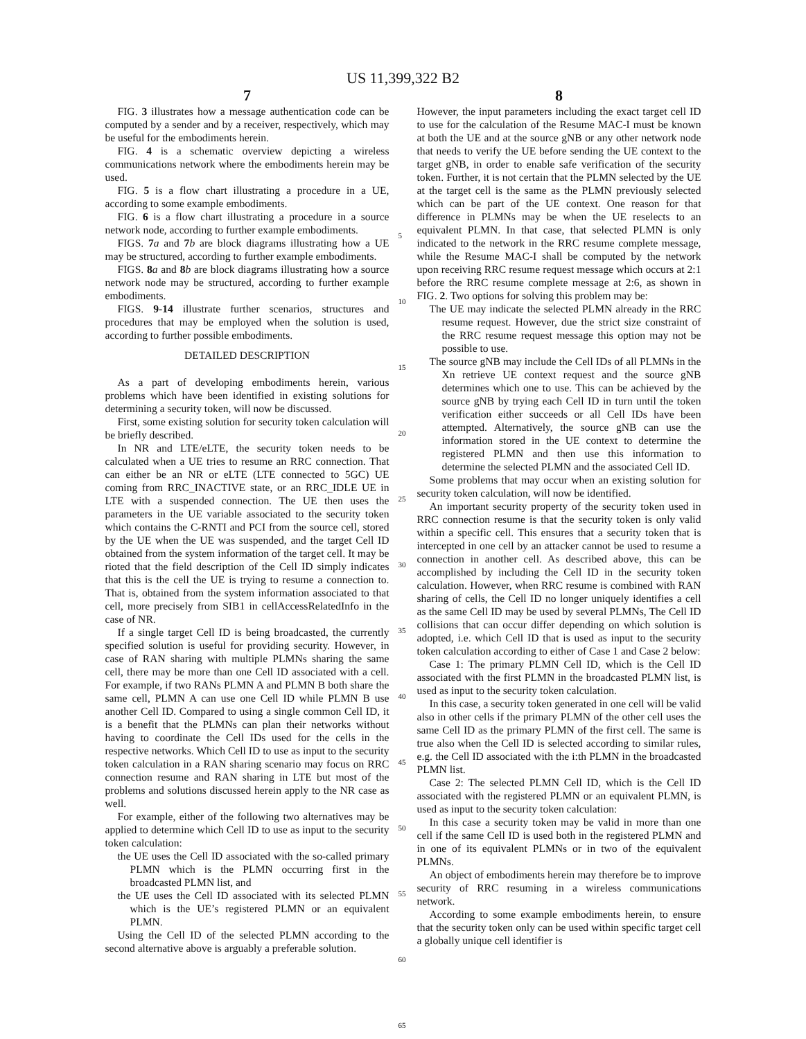US 11,399,322 B2
7
FIG. 3 illustrates how a message authentication code can be computed by a sender and by a receiver, respectively, which may be useful for the embodiments herein.
FIG. 4 is a schematic overview depicting a wireless communications network where the embodiments herein may be used.
FIG. 5 is a flow chart illustrating a procedure in a UE, according to some example embodiments.
FIG. 6 is a flow chart illustrating a procedure in a source network node, according to further example embodiments.
FIGS. 7 a and 7 b are block diagrams illustrating how a UE may be structured, according to further example embodiments.
FIGS. 8 a and 8 b are block diagrams illustrating how a source network node may be structured, according to further example embodiments.
FIGS. 9-14 illustrate further scenarios, structures and procedures that may be employed when the solution is used, according to further possible embodiments.
DETAILED DESCRIPTION
As a part of developing embodiments herein, various problems which have been identified in existing solutions for determining a security token, will now be discussed.
First, some existing solution for security token calculation will be briefly described.
In NR and LTE/eLTE, the security token needs to be calculated when a UE tries to resume an RRC connection. That can either be an NR or eLTE (LTE connected to 5GC) UE coming from RRC_INACTIVE state, or an RRC_IDLE UE in LTE with a suspended connection. The UE then uses the parameters in the UE variable associated to the security token which contains the C-RNTI and PCI from the source cell, stored by the UE when the UE was suspended, and the target Cell ID obtained from the system information of the target cell. It may be rioted that the field description of the Cell ID simply indicates that this is the cell the UE is trying to resume a connection to. That is, obtained from the system information associated to that cell, more precisely from SIB1 in cellAccessRelatedInfo in the case of NR.
If a single target Cell ID is being broadcasted, the currently specified solution is useful for providing security. However, in case of RAN sharing with multiple PLMNs sharing the same cell, there may be more than one Cell ID associated with a cell. For example, if two RANs PLMN A and PLMN B both share the same cell, PLMN A can use one Cell ID while PLMN B use another Cell ID. Compared to using a single common Cell ID, it is a benefit that the PLMNs can plan their networks without having to coordinate the Cell IDs used for the cells in the respective networks. Which Cell ID to use as input to the security token calculation in a RAN sharing scenario may focus on RRC connection resume and RAN sharing in LTE but most of the problems and solutions discussed herein apply to the NR case as well.
For example, either of the following two alternatives may be applied to determine which Cell ID to use as input to the security token calculation:
the UE uses the Cell ID associated with the so-called primary PLMN which is the PLMN occurring first in the broadcasted PLMN list, and
the UE uses the Cell ID associated with its selected PLMN which is the UE’s registered PLMN or an equivalent PLMN.
Using the Cell ID of the selected PLMN according to the second alternative above is arguably a preferable solution.
8
However, the input parameters including the exact target cell ID to use for the calculation of the Resume MAC-I must be known at both the UE and at the source gNB or any other network node that needs to verify the UE before sending the UE context to the target gNB, in order to enable safe verification of the security token. Further, it is not certain that the PLMN selected by the UE at the target cell is the same as the PLMN previously selected which can be part of the UE context. One reason for that difference in PLMNs may be when the UE reselects to an equivalent PLMN. In that case, that selected PLMN is only indicated to the network in the RRC resume complete message, while the Resume MAC-I shall be computed by the network upon receiving RRC resume request message which occurs at 2:1 before the RRC resume complete message at 2:6, as shown in FIG. 2. Two options for solving this problem may be:
The UE may indicate the selected PLMN already in the RRC resume request. However, due the strict size constraint of the RRC resume request message this option may not be possible to use.
The source gNB may include the Cell IDs of all PLMNs in the Xn retrieve UE context request and the source gNB determines which one to use. This can be achieved by the source gNB by trying each Cell ID in turn until the token verification either succeeds or all Cell IDs have been attempted. Alternatively, the source gNB can use the information stored in the UE context to determine the registered PLMN and then use this information to determine the selected PLMN and the associated Cell ID.
Some problems that may occur when an existing solution for security token calculation, will now be identified.
An important security property of the security token used in RRC connection resume is that the security token is only valid within a specific cell. This ensures that a security token that is intercepted in one cell by an attacker cannot be used to resume a connection in another cell. As described above, this can be accomplished by including the Cell ID in the security token calculation. However, when RRC resume is combined with RAN sharing of cells, the Cell ID no longer uniquely identifies a cell as the same Cell ID may be used by several PLMNs, The Cell ID collisions that can occur differ depending on which solution is adopted, i.e. which Cell ID that is used as input to the security token calculation according to either of Case 1 and Case 2 below:
Case 1: The primary PLMN Cell ID, which is the Cell ID associated with the first PLMN in the broadcasted PLMN list, is used as input to the security token calculation.
In this case, a security token generated in one cell will be valid also in other cells if the primary PLMN of the other cell uses the same Cell ID as the primary PLMN of the first cell. The same is true also when the Cell ID is selected according to similar rules, e.g. the Cell ID associated with the i:th PLMN in the broadcasted PLMN list.
Case 2: The selected PLMN Cell ID, which is the Cell ID associated with the registered PLMN or an equivalent PLMN, is used as input to the security token calculation:
In this case a security token may be valid in more than one cell if the same Cell ID is used both in the registered PLMN and in one of its equivalent PLMNs or in two of the equivalent PLMNs.
An object of embodiments herein may therefore be to improve security of RRC resuming in a wireless communications network.
According to some example embodiments herein, to ensure that the security token only can be used within specific target cell a globally unique cell identifier is
5
10
15
20
25
30
35
40
45
50
55
60
65